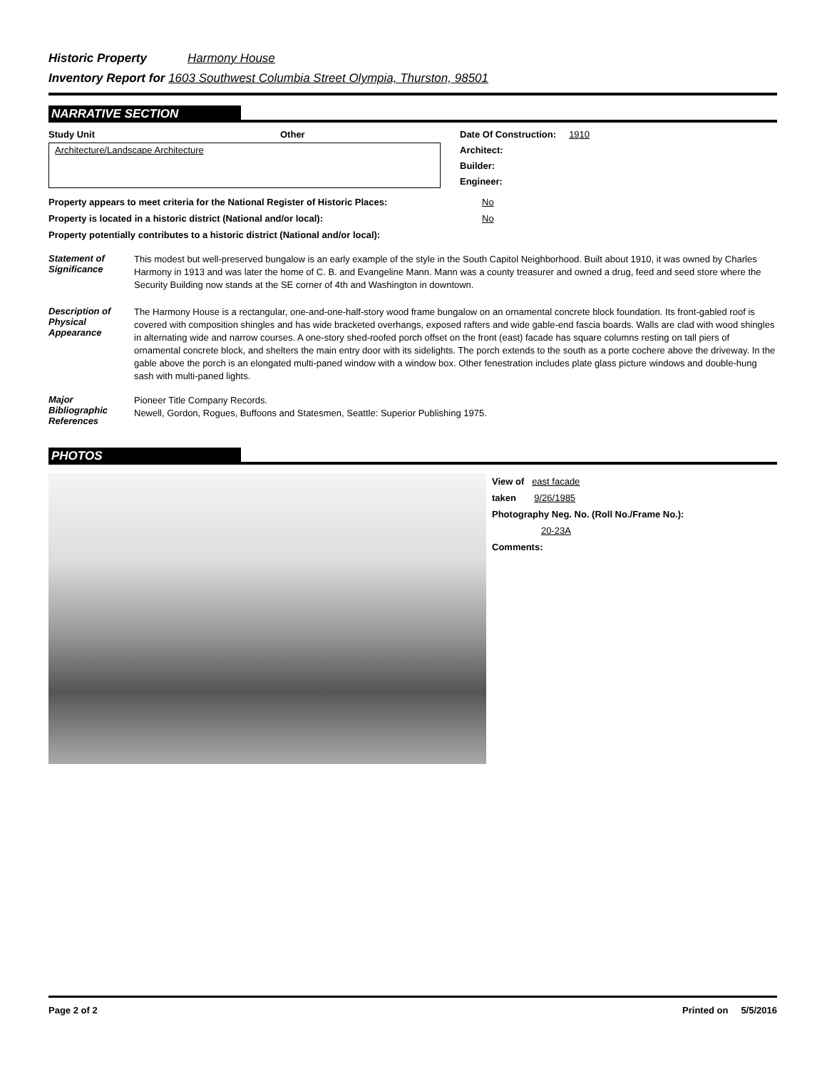Historic Property Harmony House
Inventory Report for 1603 Southwest Columbia Street Olympia, Thurston, 98501
NARRATIVE SECTION
Study Unit Other
Architecture/Landscape Architecture
Date Of Construction: 1910
Architect:
Builder:
Engineer:
Property appears to meet criteria for the National Register of Historic Places: No
Property is located in a historic district (National and/or local): No
Property potentially contributes to a historic district (National and/or local):
Statement of Significance
This modest but well-preserved bungalow is an early example of the style in the South Capitol Neighborhood. Built about 1910, it was owned by Charles Harmony in 1913 and was later the home of C. B. and Evangeline Mann. Mann was a county treasurer and owned a drug, feed and seed store where the Security Building now stands at the SE corner of 4th and Washington in downtown.
Description of Physical Appearance
The Harmony House is a rectangular, one-and-one-half-story wood frame bungalow on an ornamental concrete block foundation. Its front-gabled roof is covered with composition shingles and has wide bracketed overhangs, exposed rafters and wide gable-end fascia boards. Walls are clad with wood shingles in alternating wide and narrow courses. A one-story shed-roofed porch offset on the front (east) facade has square columns resting on tall piers of ornamental concrete block, and shelters the main entry door with its sidelights. The porch extends to the south as a porte cochere above the driveway. In the gable above the porch is an elongated multi-paned window with a window box. Other fenestration includes plate glass picture windows and double-hung sash with multi-paned lights.
Major Bibliographic References
Pioneer Title Company Records.
Newell, Gordon, Rogues, Buffoons and Statesmen, Seattle: Superior Publishing 1975.
PHOTOS
View of east facade
taken 9/26/1985
Photography Neg. No. (Roll No./Frame No.):
20-23A
Comments:
Page 2 of 2 Printed on 5/5/2016